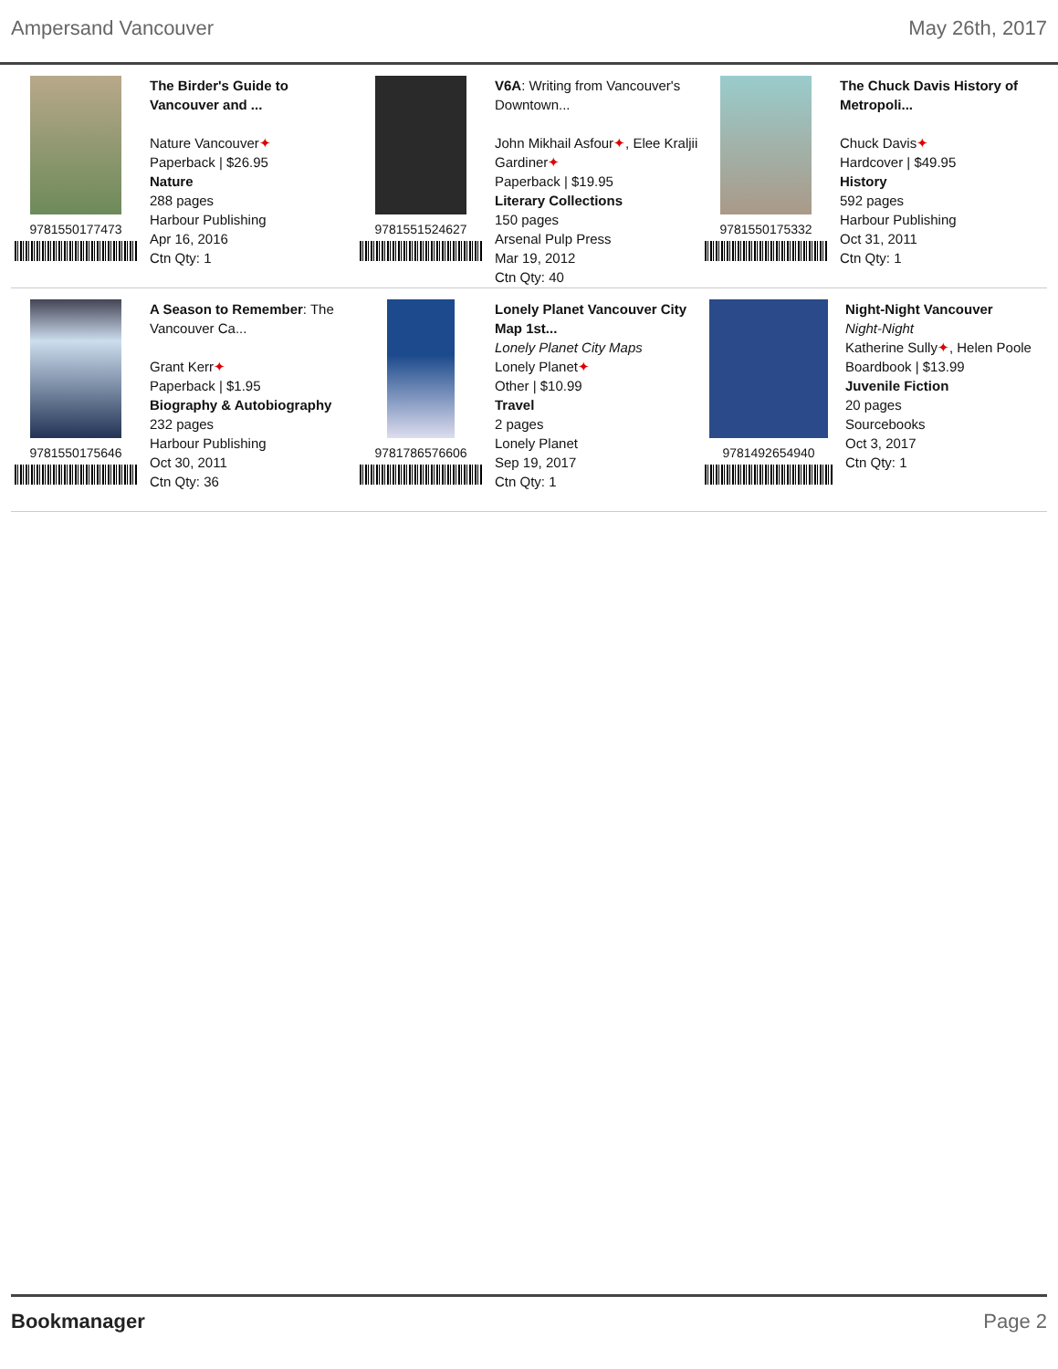Ampersand Vancouver May 26th, 2017
9781550177473 The Birder's Guide to Vancouver and ...
Nature Vancouver✦
Paperback | $26.95
Nature
288 pages
Harbour Publishing
Apr 16, 2016
Ctn Qty: 1
9781551524627 V6A: Writing from Vancouver's Downtown...
John Mikhail Asfour✦, Elee Kraljii Gardiner✦
Paperback | $19.95
Literary Collections
150 pages
Arsenal Pulp Press
Mar 19, 2012
Ctn Qty: 40
9781550175332 The Chuck Davis History of Metropoli...
Chuck Davis✦
Hardcover | $49.95
History
592 pages
Harbour Publishing
Oct 31, 2011
Ctn Qty: 1
9781550175646 A Season to Remember: The Vancouver Ca...
Grant Kerr✦
Paperback | $1.95
Biography & Autobiography
232 pages
Harbour Publishing
Oct 30, 2011
Ctn Qty: 36
9781786576606 Lonely Planet Vancouver City Map 1st...
Lonely Planet City Maps
Lonely Planet✦
Other | $10.99
Travel
2 pages
Lonely Planet
Sep 19, 2017
Ctn Qty: 1
9781492654940 Night-Night Vancouver
Night-Night
Katherine Sully✦, Helen Poole
Boardbook | $13.99
Juvenile Fiction
20 pages
Sourcebooks
Oct 3, 2017
Ctn Qty: 1
Bookmanager Page 2